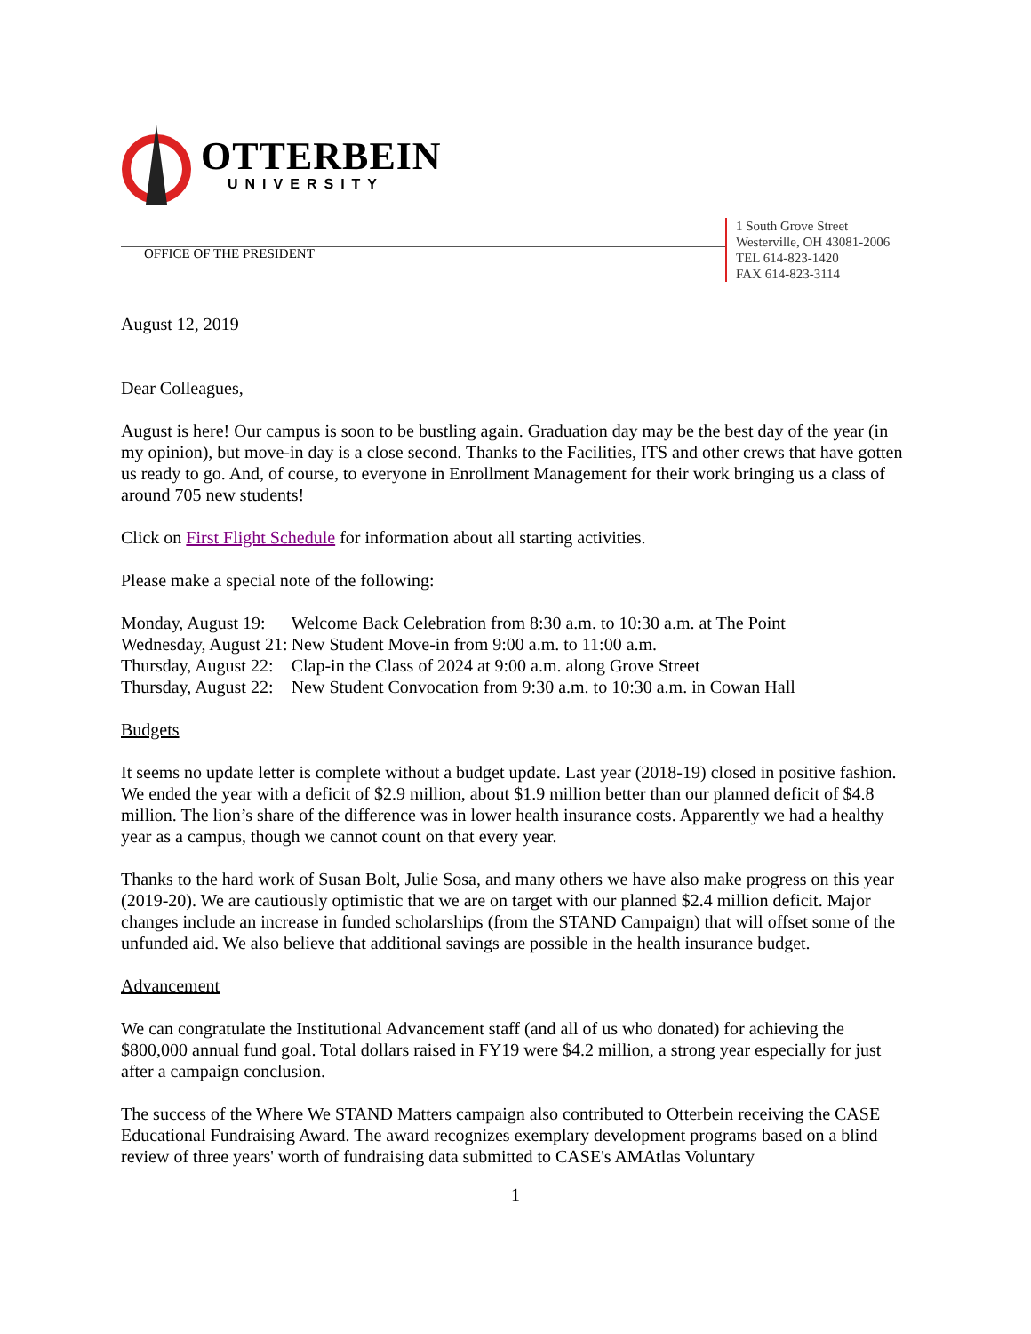OTTERBEIN
UNIVERSITY
1 South Grove Street
Westerville, OH 43081-2006
TEL 614-823-1420
FAX 614-823-3114
OFFICE OF THE PRESIDENT
August 12, 2019
Dear Colleagues,
August is here! Our campus is soon to be bustling again. Graduation day may be the best day of the year (in my opinion), but move-in day is a close second. Thanks to the Facilities, ITS and other crews that have gotten us ready to go. And, of course, to everyone in Enrollment Management for their work bringing us a class of around 705 new students!
Click on First Flight Schedule for information about all starting activities.
Please make a special note of the following:
| Monday, August 19: | Welcome Back Celebration from 8:30 a.m. to 10:30 a.m. at The Point |
| Wednesday, August 21: | New Student Move-in from 9:00 a.m. to 11:00 a.m. |
| Thursday, August 22: | Clap-in the Class of 2024 at 9:00 a.m. along Grove Street |
| Thursday, August 22: | New Student Convocation from 9:30 a.m. to 10:30 a.m. in Cowan Hall |
Budgets
It seems no update letter is complete without a budget update. Last year (2018-19) closed in positive fashion. We ended the year with a deficit of $2.9 million, about $1.9 million better than our planned deficit of $4.8 million. The lion’s share of the difference was in lower health insurance costs. Apparently we had a healthy year as a campus, though we cannot count on that every year.
Thanks to the hard work of Susan Bolt, Julie Sosa, and many others we have also make progress on this year (2019-20). We are cautiously optimistic that we are on target with our planned $2.4 million deficit. Major changes include an increase in funded scholarships (from the STAND Campaign) that will offset some of the unfunded aid. We also believe that additional savings are possible in the health insurance budget.
Advancement
We can congratulate the Institutional Advancement staff (and all of us who donated) for achieving the $800,000 annual fund goal. Total dollars raised in FY19 were $4.2 million, a strong year especially for just after a campaign conclusion.
The success of the Where We STAND Matters campaign also contributed to Otterbein receiving the CASE Educational Fundraising Award. The award recognizes exemplary development programs based on a blind review of three years' worth of fundraising data submitted to CASE's AMAtlas Voluntary
1